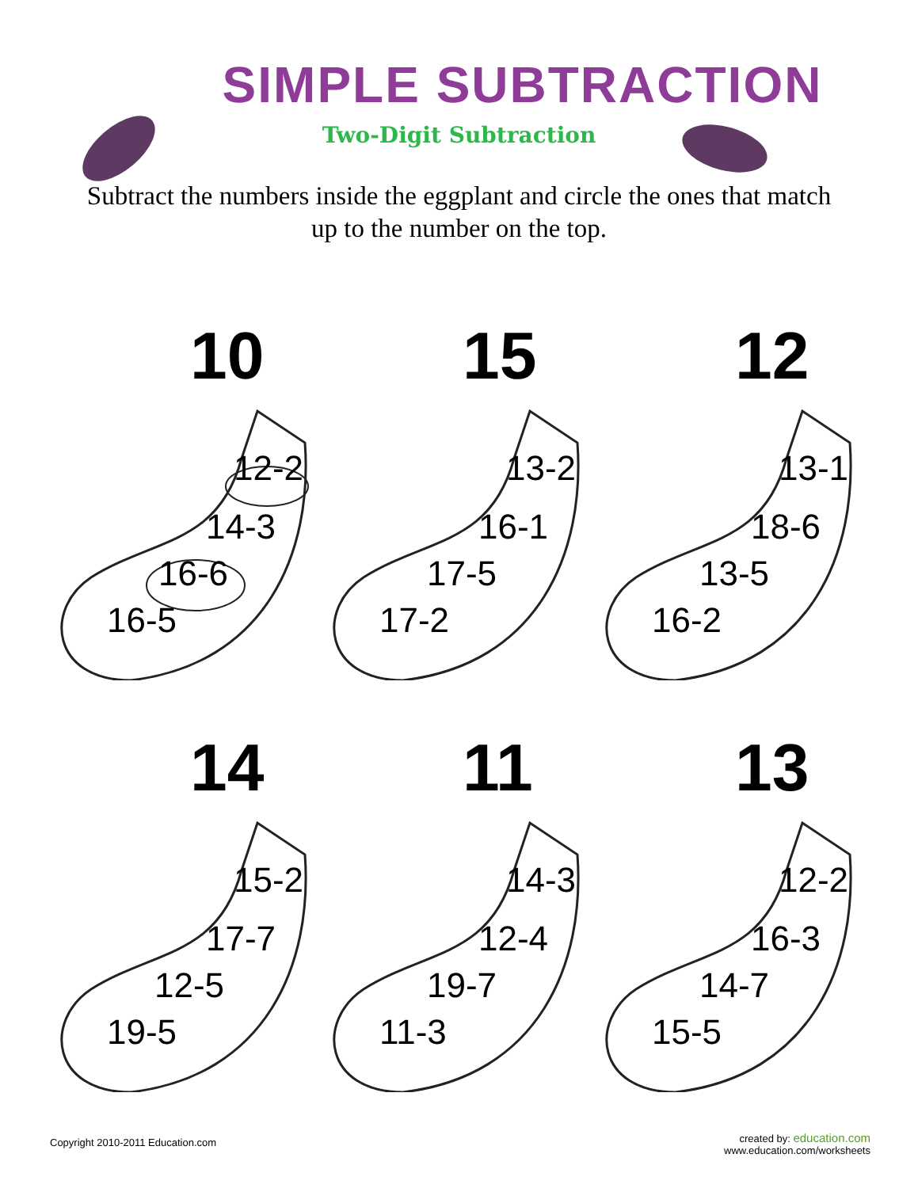SIMPLE SUBTRACTION
Two-Digit Subtraction
Subtract the numbers inside the eggplant and circle the ones that match up to the number on the top.
10
12-2
14-3
16-6
16-5
15
13-2
16-1
17-5
17-2
12
13-1
18-6
13-5
16-2
14
15-2
17-7
12-5
19-5
11
14-3
12-4
19-7
11-3
13
12-2
16-3
14-7
15-5
Copyright 2010-2011 Education.com
created by: education.com
www.education.com/worksheets